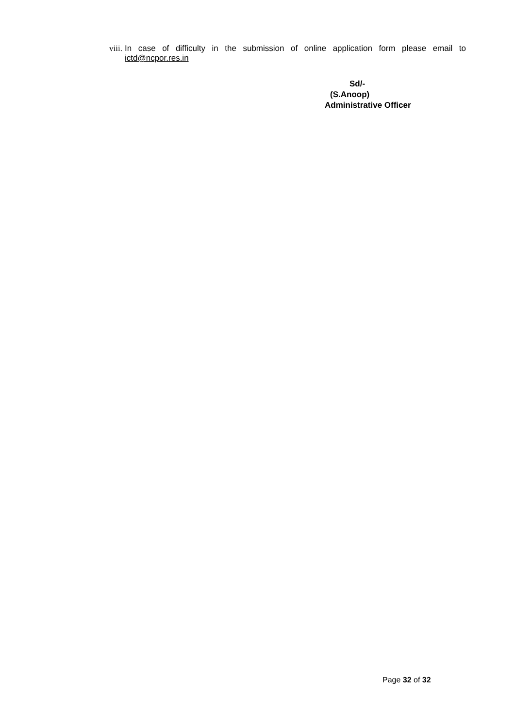viii. In case of difficulty in the submission of online application form please email to ictd@ncpor.res.in
Sd/-
(S.Anoop)
Administrative Officer
Page 32 of 32